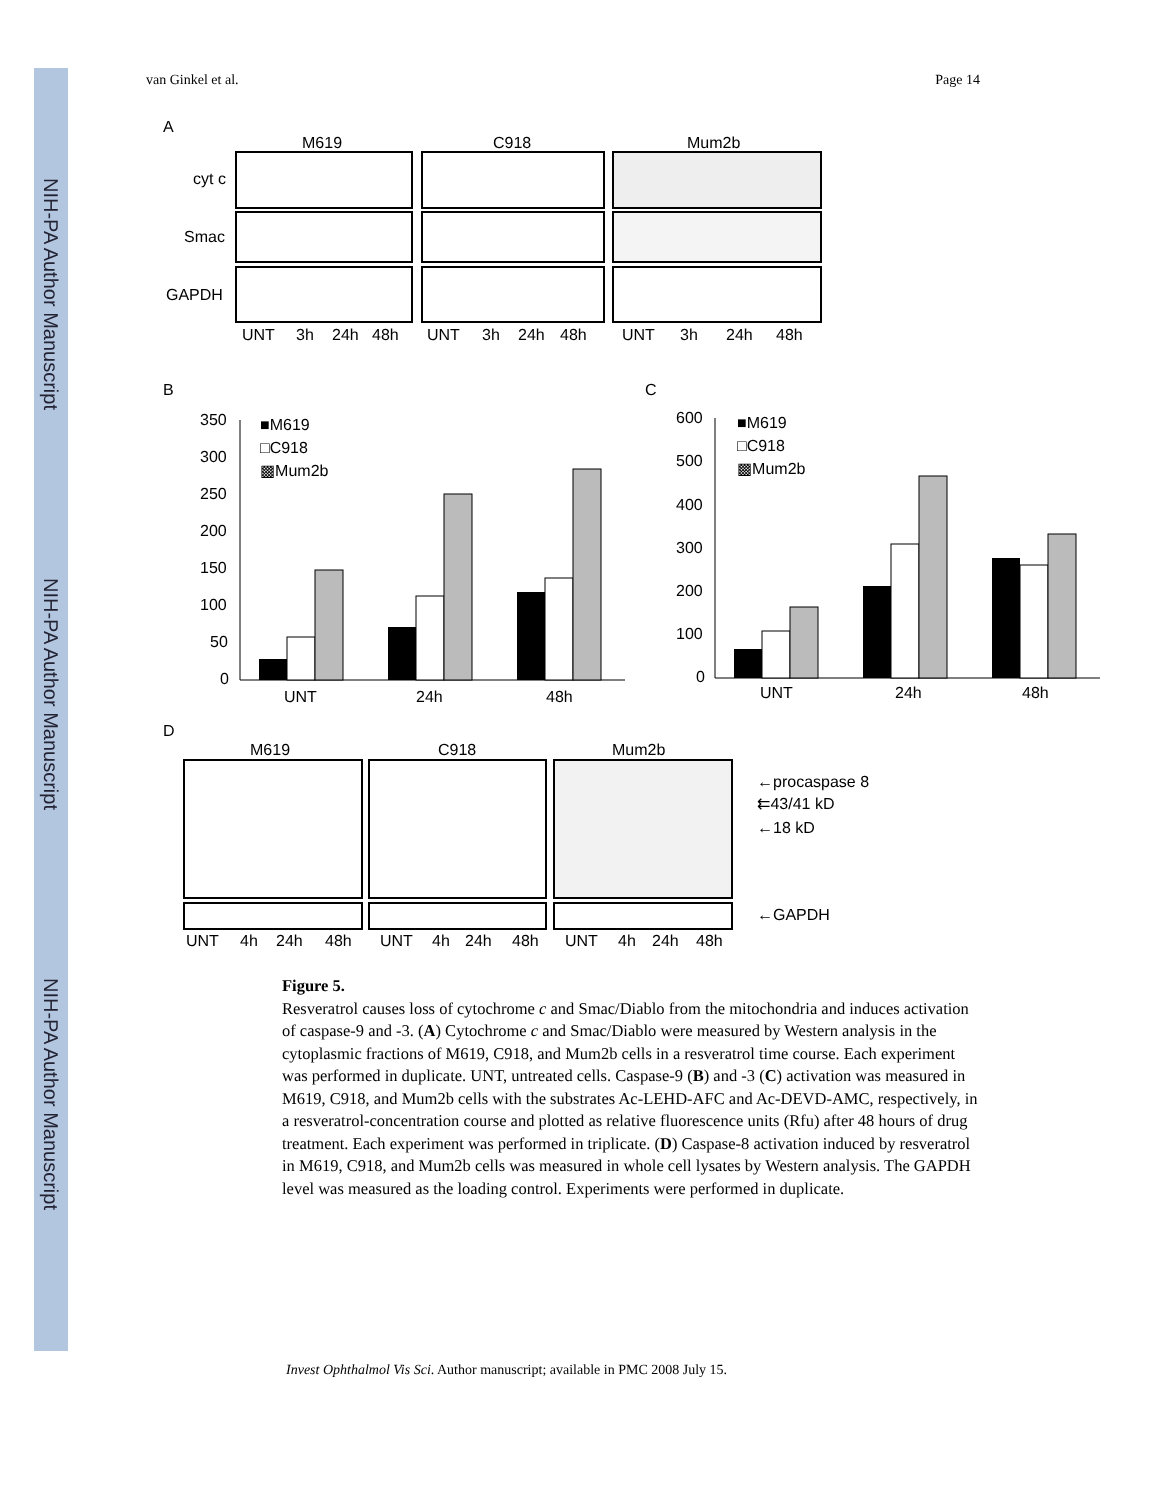NIH-PA Author Manuscript
NIH-PA Author Manuscript
NIH-PA Author Manuscript
van Ginkel et al. Page 14
A
M619
C918
Mum2b
cyt c
Smac
GAPDH
UNT
3h
24h
48h
UNT
3h
24h
48h
UNT
3h
24h
48h
B
C
■M619
□C918
▩Mum2b
■M619
□C918
▩Mum2b
350
300
250
200
150
100
50
0
UNT
24h
48h
600
500
400
300
200
100
0
UNT
24h
48h
D
M619
C918
Mum2b
←procaspase 8
⇇43/41 kD
←18 kD
←GAPDH
UNT
4h
24h
48h
UNT
4h
24h
48h
UNT
4h
24h
48h
Figure 5.
Resveratrol causes loss of cytochrome c and Smac/Diablo from the mitochondria and induces activation of caspase-9 and -3. (A) Cytochrome c and Smac/Diablo were measured by Western analysis in the cytoplasmic fractions of M619, C918, and Mum2b cells in a resveratrol time course. Each experiment was performed in duplicate. UNT, untreated cells. Caspase-9 (B) and -3 (C) activation was measured in M619, C918, and Mum2b cells with the substrates Ac-LEHD-AFC and Ac-DEVD-AMC, respectively, in a resveratrol-concentration course and plotted as relative fluorescence units (Rfu) after 48 hours of drug treatment. Each experiment was performed in triplicate. (D) Caspase-8 activation induced by resveratrol in M619, C918, and Mum2b cells was measured in whole cell lysates by Western analysis. The GAPDH level was measured as the loading control. Experiments were performed in duplicate.
Invest Ophthalmol Vis Sci. Author manuscript; available in PMC 2008 July 15.